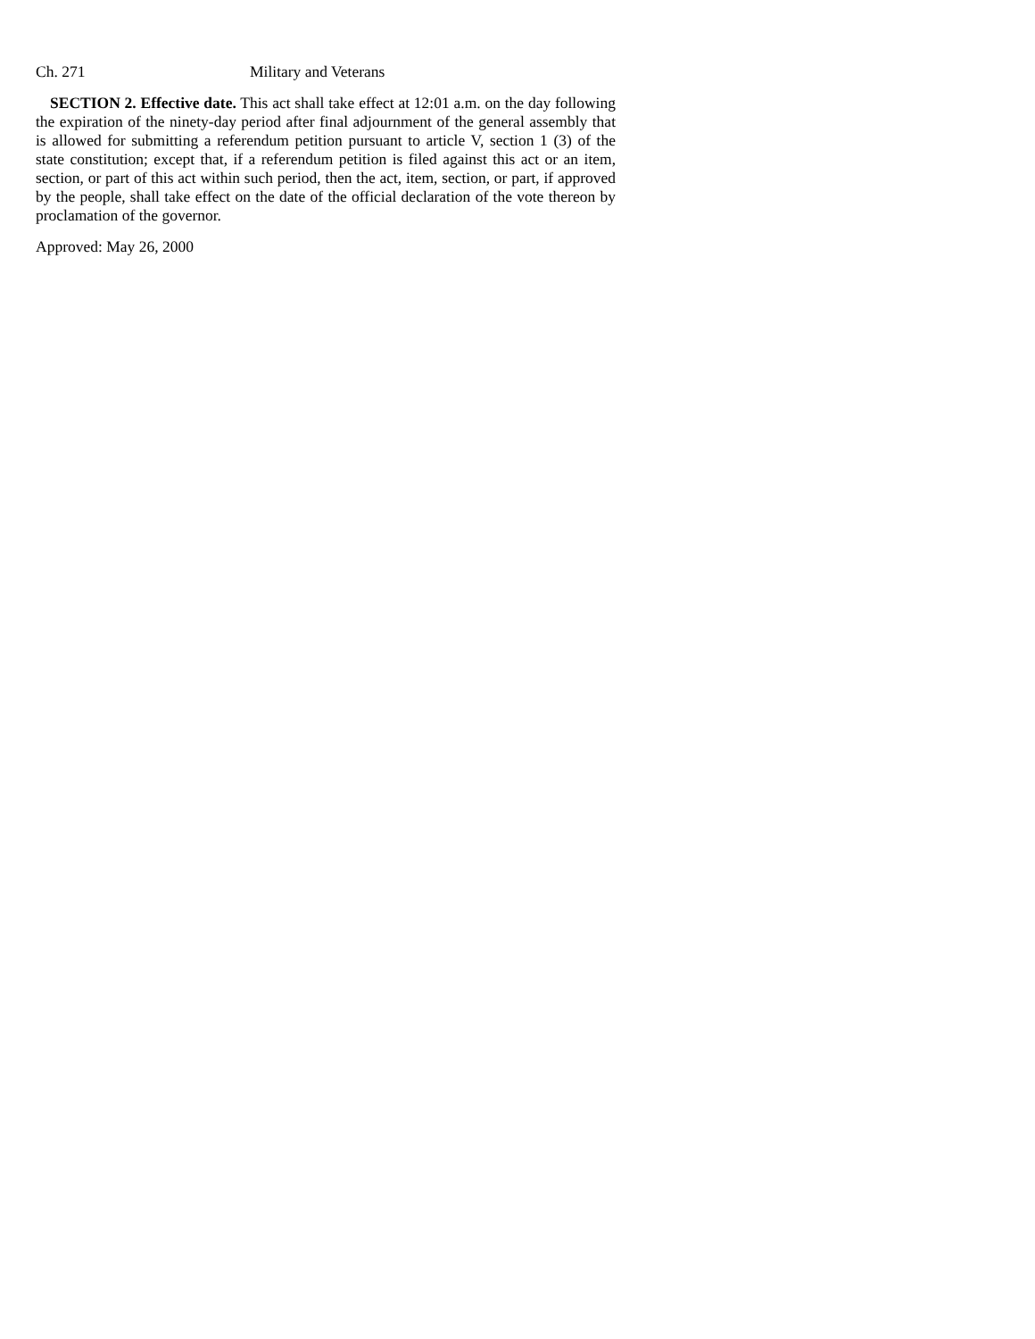Ch. 271 Military and Veterans
SECTION 2. Effective date. This act shall take effect at 12:01 a.m. on the day following the expiration of the ninety-day period after final adjournment of the general assembly that is allowed for submitting a referendum petition pursuant to article V, section 1 (3) of the state constitution; except that, if a referendum petition is filed against this act or an item, section, or part of this act within such period, then the act, item, section, or part, if approved by the people, shall take effect on the date of the official declaration of the vote thereon by proclamation of the governor.
Approved: May 26, 2000